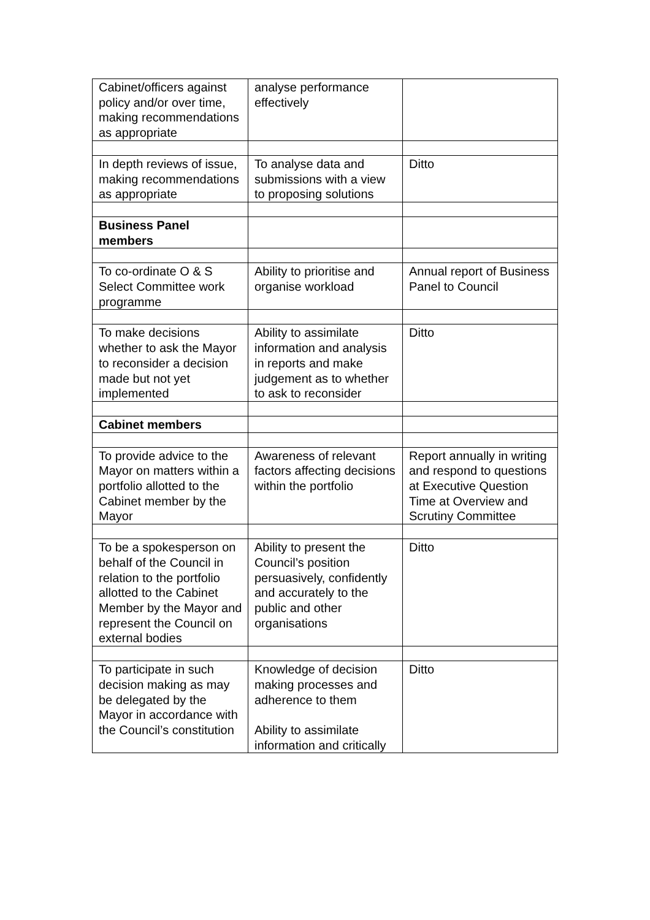| Cabinet/officers against policy and/or over time, making recommendations as appropriate | analyse performance effectively | |
| In depth reviews of issue, making recommendations as appropriate | To analyse data and submissions with a view to proposing solutions | Ditto |
| Business Panel members | | |
| To co-ordinate O & S Select Committee work programme | Ability to prioritise and organise workload | Annual report of Business Panel to Council |
| To make decisions whether to ask the Mayor to reconsider a decision made but not yet implemented | Ability to assimilate information and analysis in reports and make judgement as to whether to ask to reconsider | Ditto |
| Cabinet members | | |
| To provide advice to the Mayor on matters within a portfolio allotted to the Cabinet member by the Mayor | Awareness of relevant factors affecting decisions within the portfolio | Report annually in writing and respond to questions at Executive Question Time at Overview and Scrutiny Committee |
| To be a spokesperson on behalf of the Council in relation to the portfolio allotted to the Cabinet Member by the Mayor and represent the Council on external bodies | Ability to present the Council’s position persuasively, confidently and accurately to the public and other organisations | Ditto |
| To participate in such decision making as may be delegated by the Mayor in accordance with the Council’s constitution | Knowledge of decision making processes and adherence to them Ability to assimilate information and critically | Ditto |